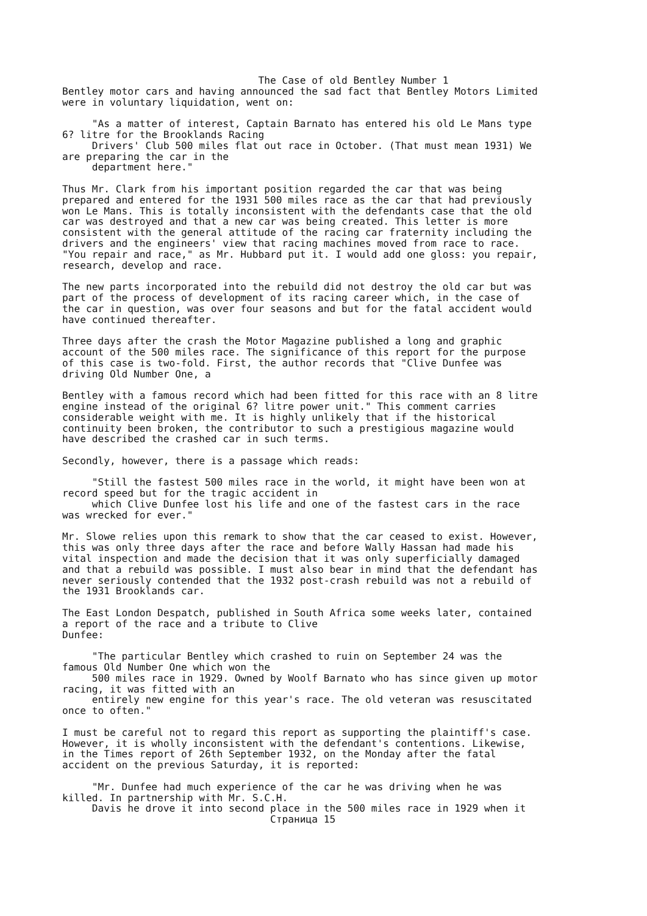The Case of old Bentley Number 1 Bentley motor cars and having announced the sad fact that Bentley Motors Limited were in voluntary liquidation, went on: "As a matter of interest, Captain Barnato has entered his old Le Mans type 6? litre for the Brooklands Racing Drivers' Club 500 miles flat out race in October. (That must mean 1931) We are preparing the car in the department here." Thus Mr. Clark from his important position regarded the car that was being prepared and entered for the 1931 500 miles race as the car that had previously won Le Mans. This is totally inconsistent with the defendants case that the old car was destroyed and that a new car was being created. This letter is more consistent with the general attitude of the racing car fraternity including the drivers and the engineers' view that racing machines moved from race to race. "You repair and race," as Mr. Hubbard put it. I would add one gloss: you repair, research, develop and race. The new parts incorporated into the rebuild did not destroy the old car but was part of the process of development of its racing career which, in the case of the car in question, was over four seasons and but for the fatal accident would have continued thereafter. Three days after the crash the Motor Magazine published a long and graphic account of the 500 miles race. The significance of this report for the purpose of this case is two-fold. First, the author records that "Clive Dunfee was driving Old Number One, a Bentley with a famous record which had been fitted for this race with an 8 litre engine instead of the original 6? litre power unit." This comment carries considerable weight with me. It is highly unlikely that if the historical continuity been broken, the contributor to such a prestigious magazine would have described the crashed car in such terms. Secondly, however, there is a passage which reads: "Still the fastest 500 miles race in the world, it might have been won at record speed but for the tragic accident in which Clive Dunfee lost his life and one of the fastest cars in the race was wrecked for ever." Mr. Slowe relies upon this remark to show that the car ceased to exist. However, this was only three days after the race and before Wally Hassan had made his vital inspection and made the decision that it was only superficially damaged and that a rebuild was possible. I must also bear in mind that the defendant has never seriously contended that the 1932 post-crash rebuild was not a rebuild of the 1931 Brooklands car. The East London Despatch, published in South Africa some weeks later, contained a report of the race and a tribute to Clive Dunfee: "The particular Bentley which crashed to ruin on September 24 was the famous Old Number One which won the 500 miles race in 1929. Owned by Woolf Barnato who has since given up motor racing, it was fitted with an entirely new engine for this year's race. The old veteran was resuscitated once to often." I must be careful not to regard this report as supporting the plaintiff's case. However, it is wholly inconsistent with the defendant's contentions. Likewise, in the Times report of 26th September 1932, on the Monday after the fatal accident on the previous Saturday, it is reported: "Mr. Dunfee had much experience of the car he was driving when he was killed. In partnership with Mr. S.C.H. Davis he drove it into second place in the 500 miles race in 1929 when it Страница 15